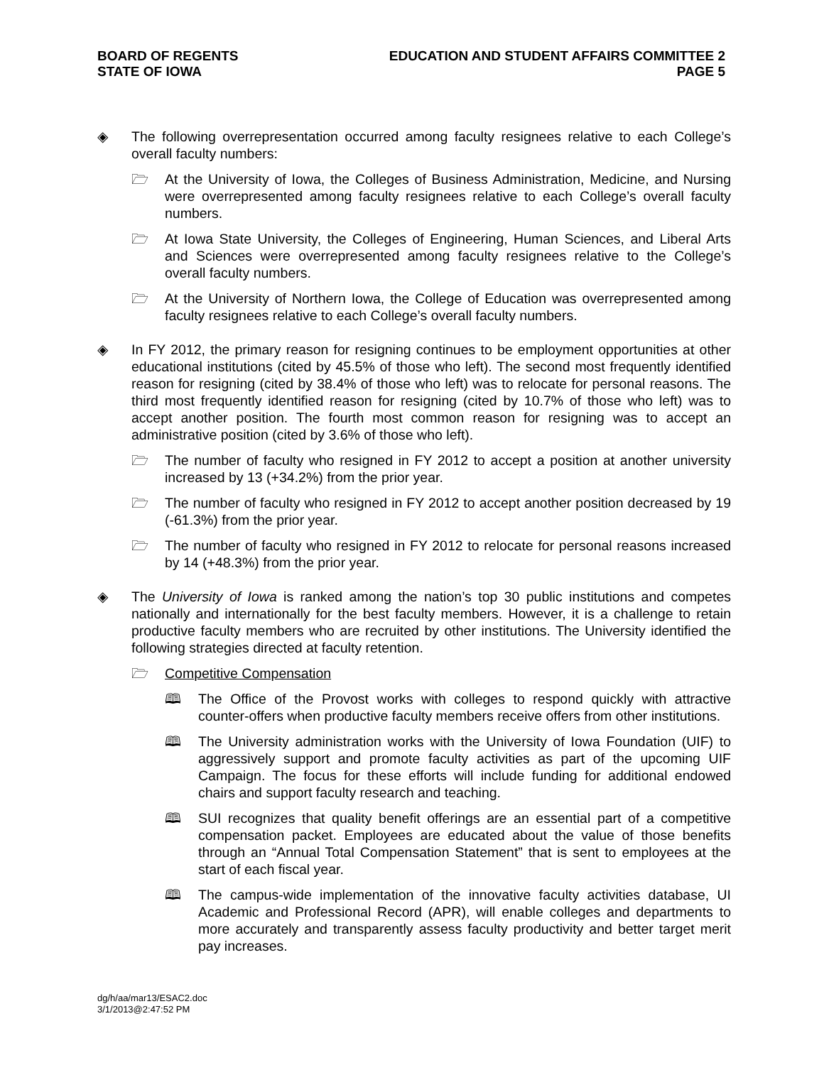BOARD OF REGENTS
STATE OF IOWA
EDUCATION AND STUDENT AFFAIRS COMMITTEE 2
PAGE 5
◈ The following overrepresentation occurred among faculty resignees relative to each College’s overall faculty numbers:
🗁 At the University of Iowa, the Colleges of Business Administration, Medicine, and Nursing were overrepresented among faculty resignees relative to each College’s overall faculty numbers.
🗁 At Iowa State University, the Colleges of Engineering, Human Sciences, and Liberal Arts and Sciences were overrepresented among faculty resignees relative to the College’s overall faculty numbers.
🗁 At the University of Northern Iowa, the College of Education was overrepresented among faculty resignees relative to each College’s overall faculty numbers.
◈ In FY 2012, the primary reason for resigning continues to be employment opportunities at other educational institutions (cited by 45.5% of those who left). The second most frequently identified reason for resigning (cited by 38.4% of those who left) was to relocate for personal reasons. The third most frequently identified reason for resigning (cited by 10.7% of those who left) was to accept another position. The fourth most common reason for resigning was to accept an administrative position (cited by 3.6% of those who left).
🗁 The number of faculty who resigned in FY 2012 to accept a position at another university increased by 13 (+34.2%) from the prior year.
🗁 The number of faculty who resigned in FY 2012 to accept another position decreased by 19 (-61.3%) from the prior year.
🗁 The number of faculty who resigned in FY 2012 to relocate for personal reasons increased by 14 (+48.3%) from the prior year.
◈ The University of Iowa is ranked among the nation’s top 30 public institutions and competes nationally and internationally for the best faculty members. However, it is a challenge to retain productive faculty members who are recruited by other institutions. The University identified the following strategies directed at faculty retention.
🗁 Competitive Compensation
🕮 The Office of the Provost works with colleges to respond quickly with attractive counter-offers when productive faculty members receive offers from other institutions.
🕮 The University administration works with the University of Iowa Foundation (UIF) to aggressively support and promote faculty activities as part of the upcoming UIF Campaign. The focus for these efforts will include funding for additional endowed chairs and support faculty research and teaching.
🕮 SUI recognizes that quality benefit offerings are an essential part of a competitive compensation packet. Employees are educated about the value of those benefits through an “Annual Total Compensation Statement” that is sent to employees at the start of each fiscal year.
🕮 The campus-wide implementation of the innovative faculty activities database, UI Academic and Professional Record (APR), will enable colleges and departments to more accurately and transparently assess faculty productivity and better target merit pay increases.
dg/h/aa/mar13/ESAC2.doc
3/1/2013@2:47:52 PM